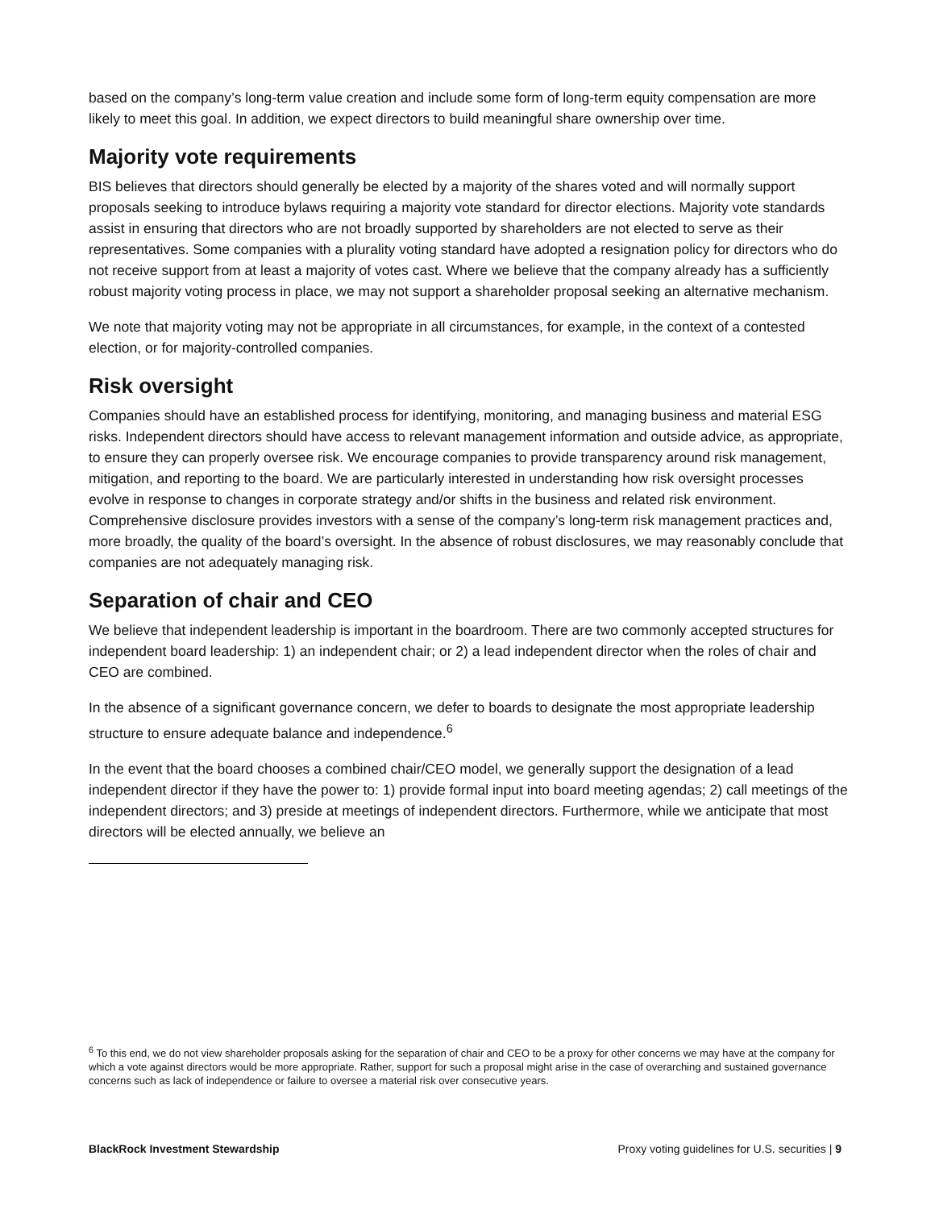based on the company’s long-term value creation and include some form of long-term equity compensation are more likely to meet this goal. In addition, we expect directors to build meaningful share ownership over time.
Majority vote requirements
BIS believes that directors should generally be elected by a majority of the shares voted and will normally support proposals seeking to introduce bylaws requiring a majority vote standard for director elections. Majority vote standards assist in ensuring that directors who are not broadly supported by shareholders are not elected to serve as their representatives. Some companies with a plurality voting standard have adopted a resignation policy for directors who do not receive support from at least a majority of votes cast. Where we believe that the company already has a sufficiently robust majority voting process in place, we may not support a shareholder proposal seeking an alternative mechanism.
We note that majority voting may not be appropriate in all circumstances, for example, in the context of a contested election, or for majority-controlled companies.
Risk oversight
Companies should have an established process for identifying, monitoring, and managing business and material ESG risks. Independent directors should have access to relevant management information and outside advice, as appropriate, to ensure they can properly oversee risk. We encourage companies to provide transparency around risk management, mitigation, and reporting to the board. We are particularly interested in understanding how risk oversight processes evolve in response to changes in corporate strategy and/or shifts in the business and related risk environment. Comprehensive disclosure provides investors with a sense of the company’s long-term risk management practices and, more broadly, the quality of the board’s oversight. In the absence of robust disclosures, we may reasonably conclude that companies are not adequately managing risk.
Separation of chair and CEO
We believe that independent leadership is important in the boardroom. There are two commonly accepted structures for independent board leadership: 1) an independent chair; or 2) a lead independent director when the roles of chair and CEO are combined.
In the absence of a significant governance concern, we defer to boards to designate the most appropriate leadership structure to ensure adequate balance and independence.<sup>6</sup>
In the event that the board chooses a combined chair/CEO model, we generally support the designation of a lead independent director if they have the power to: 1) provide formal input into board meeting agendas; 2) call meetings of the independent directors; and 3) preside at meetings of independent directors. Furthermore, while we anticipate that most directors will be elected annually, we believe an
<sup>6</sup> To this end, we do not view shareholder proposals asking for the separation of chair and CEO to be a proxy for other concerns we may have at the company for which a vote against directors would be more appropriate. Rather, support for such a proposal might arise in the case of overarching and sustained governance concerns such as lack of independence or failure to oversee a material risk over consecutive years.
BlackRock Investment Stewardship Proxy voting guidelines for U.S. securities | 9